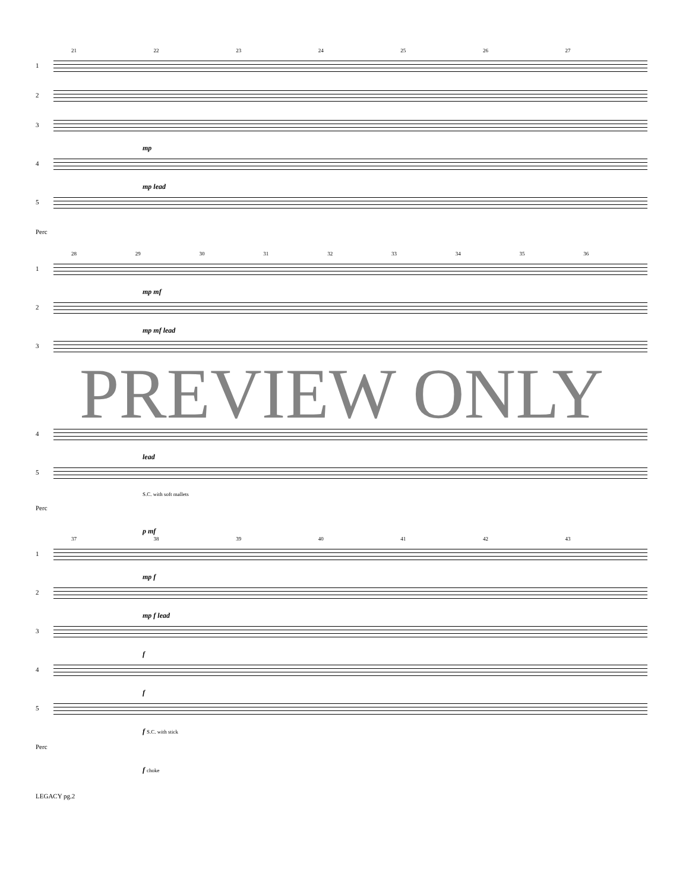21 22 23 24 25 26 27
1
2
3
mp
4
mp lead
5
Perc
28 29 30 31 32 33 34 35 36
1
mp mf
2
mp mf lead
3
PREVIEW ONLY
4
lead
5
S.C. with soft mallets
Perc
p mf
37 38 39 40 41 42 43
1
mp f
2
mp f lead
3
f
4
f
5
f S.C. with stick
Perc
f choke
LEGACY pg.2